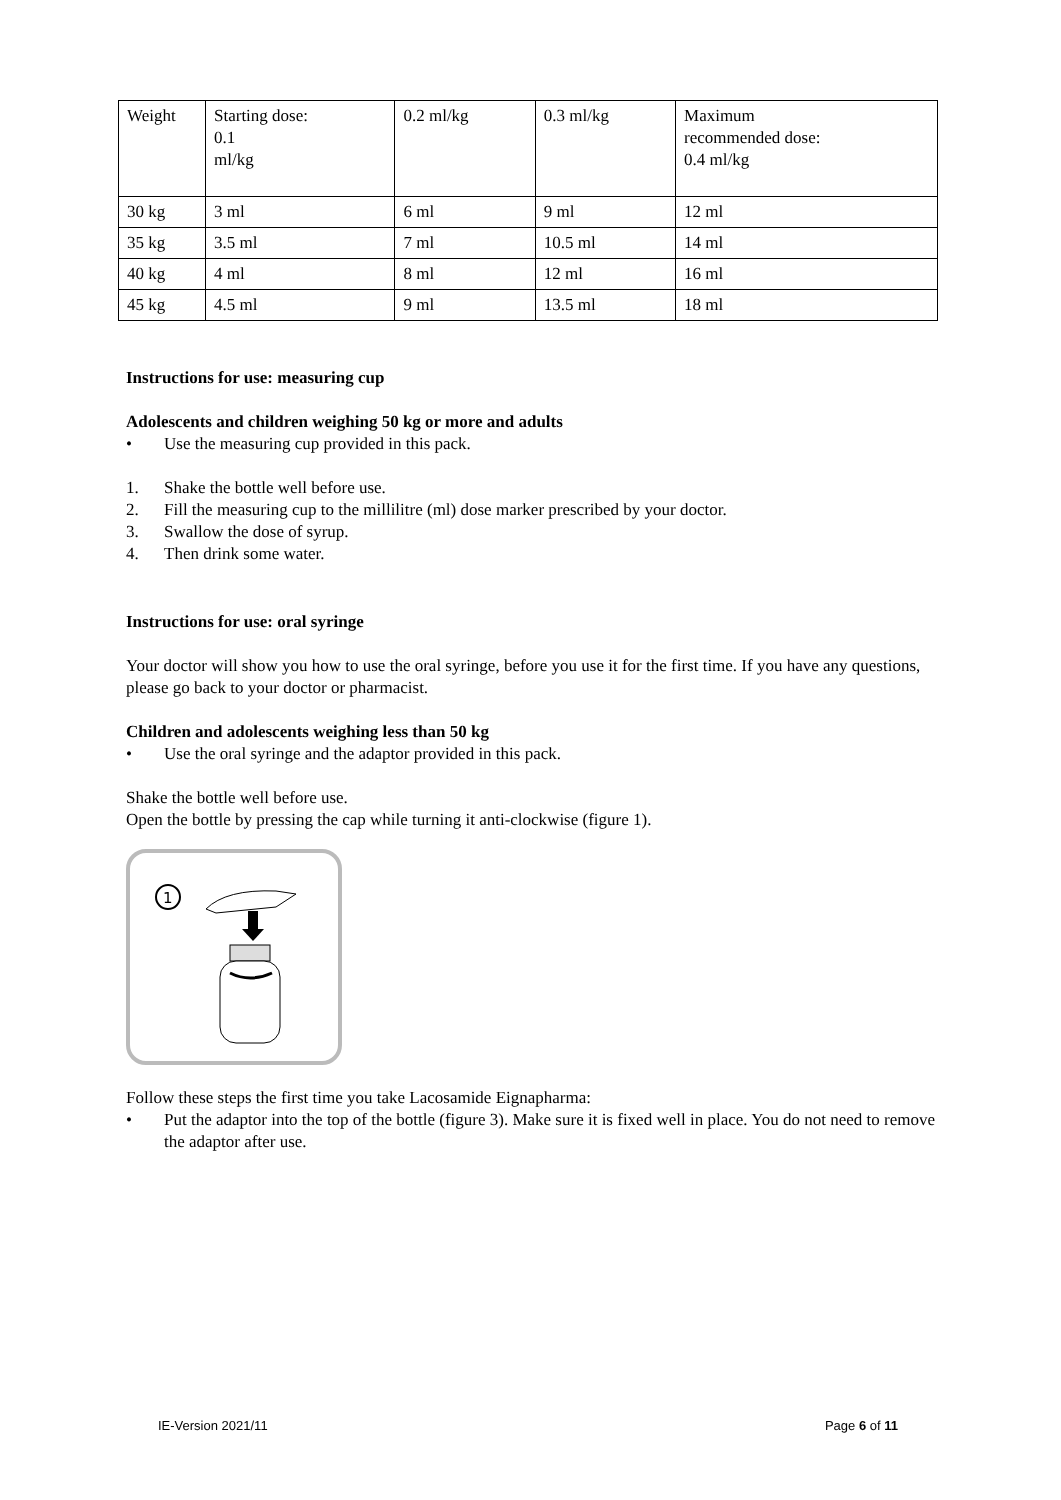| Weight | Starting dose: 0.1 ml/kg | 0.2 ml/kg | 0.3 ml/kg | Maximum recommended dose: 0.4 ml/kg |
| 30 kg | 3 ml | 6 ml | 9 ml | 12 ml |
| 35 kg | 3.5 ml | 7 ml | 10.5 ml | 14 ml |
| 40 kg | 4 ml | 8 ml | 12 ml | 16 ml |
| 45 kg | 4.5 ml | 9 ml | 13.5 ml | 18 ml |
Instructions for use: measuring cup
Adolescents and children weighing 50 kg or more and adults
• Use the measuring cup provided in this pack.
1. Shake the bottle well before use.
2. Fill the measuring cup to the millilitre (ml) dose marker prescribed by your doctor.
3. Swallow the dose of syrup.
4. Then drink some water.
Instructions for use: oral syringe
Your doctor will show you how to use the oral syringe, before you use it for the first time. If you have any questions, please go back to your doctor or pharmacist.
Children and adolescents weighing less than 50 kg
• Use the oral syringe and the adaptor provided in this pack.
Shake the bottle well before use.
Open the bottle by pressing the cap while turning it anti-clockwise (figure 1).
1
Follow these steps the first time you take Lacosamide Eignapharma:
• Put the adaptor into the top of the bottle (figure 3). Make sure it is fixed well in place. You do not need to remove the adaptor after use.
IE-Version 2021/11 Page 6 of 11